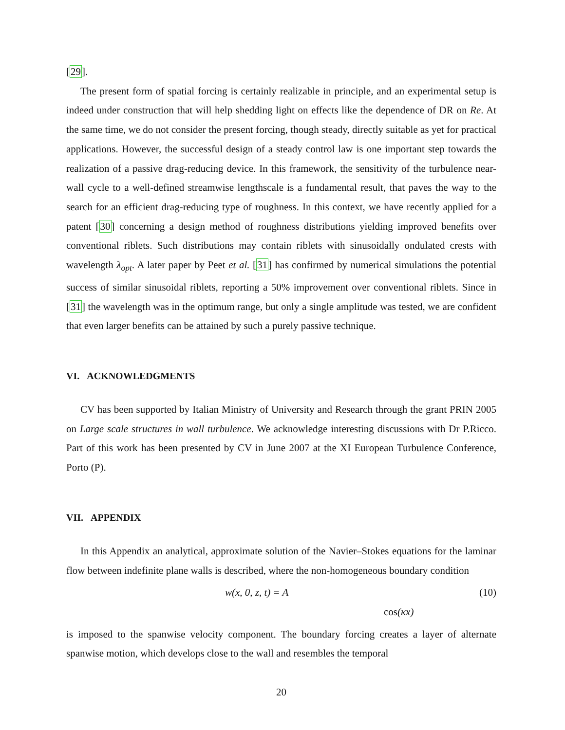[29].
The present form of spatial forcing is certainly realizable in principle, and an experimental setup is indeed under construction that will help shedding light on effects like the dependence of DR on Re. At the same time, we do not consider the present forcing, though steady, directly suitable as yet for practical applications. However, the successful design of a steady control law is one important step towards the realization of a passive drag-reducing device. In this framework, the sensitivity of the turbulence near-wall cycle to a well-defined streamwise lengthscale is a fundamental result, that paves the way to the search for an efficient drag-reducing type of roughness. In this context, we have recently applied for a patent [30] concerning a design method of roughness distributions yielding improved benefits over conventional riblets. Such distributions may contain riblets with sinusoidally ondulated crests with wavelength λ<sub>opt</sub>. A later paper by Peet et al. [31] has confirmed by numerical simulations the potential success of similar sinusoidal riblets, reporting a 50% improvement over conventional riblets. Since in [31] the wavelength was in the optimum range, but only a single amplitude was tested, we are confident that even larger benefits can be attained by such a purely passive technique.
VI. ACKNOWLEDGMENTS
CV has been supported by Italian Ministry of University and Research through the grant PRIN 2005 on Large scale structures in wall turbulence. We acknowledge interesting discussions with Dr P.Ricco. Part of this work has been presented by CV in June 2007 at the XI European Turbulence Conference, Porto (P).
VII. APPENDIX
In this Appendix an analytical, approximate solution of the Navier–Stokes equations for the laminar flow between indefinite plane walls is described, where the non-homogeneous boundary condition
w(x, 0, z, t) = A cos(κx) (10)
is imposed to the spanwise velocity component. The boundary forcing creates a layer of alternate spanwise motion, which develops close to the wall and resembles the temporal
20